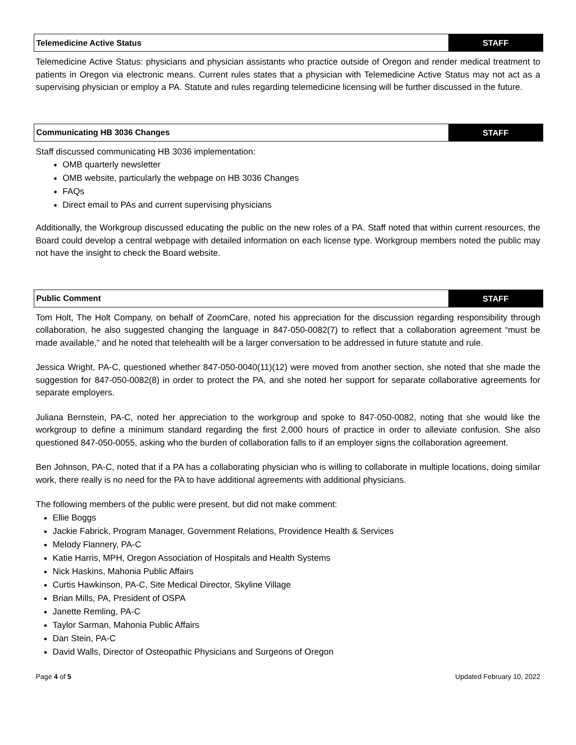Telemedicine Active Status STAFF
Telemedicine Active Status: physicians and physician assistants who practice outside of Oregon and render medical treatment to patients in Oregon via electronic means. Current rules states that a physician with Telemedicine Active Status may not act as a supervising physician or employ a PA. Statute and rules regarding telemedicine licensing will be further discussed in the future.
Communicating HB 3036 Changes STAFF
Staff discussed communicating HB 3036 implementation:
OMB quarterly newsletter
OMB website, particularly the webpage on HB 3036 Changes
FAQs
Direct email to PAs and current supervising physicians
Additionally, the Workgroup discussed educating the public on the new roles of a PA. Staff noted that within current resources, the Board could develop a central webpage with detailed information on each license type. Workgroup members noted the public may not have the insight to check the Board website.
Public Comment STAFF
Tom Holt, The Holt Company, on behalf of ZoomCare, noted his appreciation for the discussion regarding responsibility through collaboration, he also suggested changing the language in 847-050-0082(7) to reflect that a collaboration agreement “must be made available,” and he noted that telehealth will be a larger conversation to be addressed in future statute and rule.
Jessica Wright, PA-C, questioned whether 847-050-0040(11)(12) were moved from another section, she noted that she made the suggestion for 847-050-0082(8) in order to protect the PA, and she noted her support for separate collaborative agreements for separate employers.
Juliana Bernstein, PA-C, noted her appreciation to the workgroup and spoke to 847-050-0082, noting that she would like the workgroup to define a minimum standard regarding the first 2,000 hours of practice in order to alleviate confusion. She also questioned 847-050-0055, asking who the burden of collaboration falls to if an employer signs the collaboration agreement.
Ben Johnson, PA-C, noted that if a PA has a collaborating physician who is willing to collaborate in multiple locations, doing similar work, there really is no need for the PA to have additional agreements with additional physicians.
The following members of the public were present, but did not make comment:
Ellie Boggs
Jackie Fabrick, Program Manager, Government Relations, Providence Health & Services
Melody Flannery, PA-C
Katie Harris, MPH, Oregon Association of Hospitals and Health Systems
Nick Haskins, Mahonia Public Affairs
Curtis Hawkinson, PA-C, Site Medical Director, Skyline Village
Brian Mills, PA, President of OSPA
Janette Remling, PA-C
Taylor Sarman, Mahonia Public Affairs
Dan Stein, PA-C
David Walls, Director of Osteopathic Physicians and Surgeons of Oregon
Page 4 of 5 Updated February 10, 2022